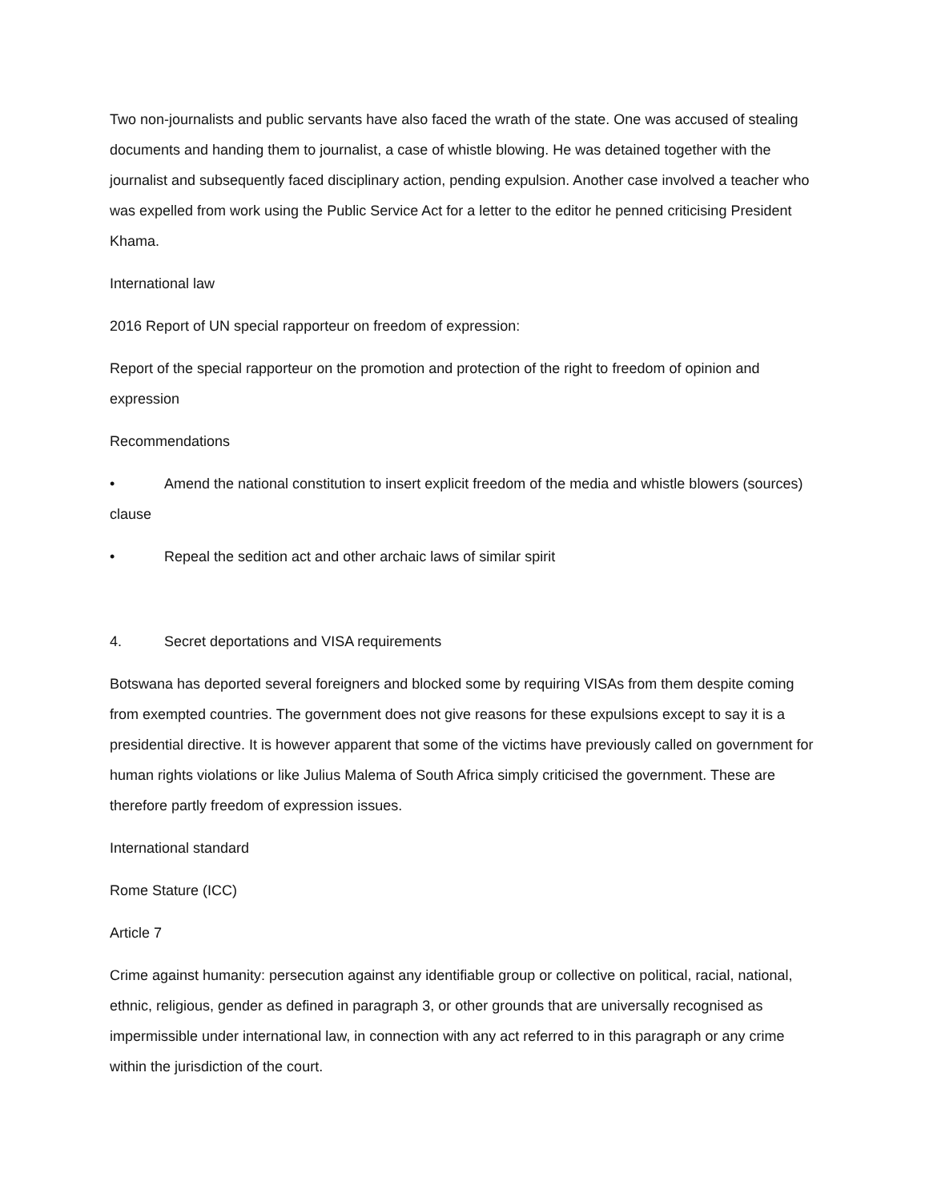Two non-journalists and public servants have also faced the wrath of the state. One was accused of stealing documents and handing them to journalist, a case of whistle blowing. He was detained together with the journalist and subsequently faced disciplinary action, pending expulsion. Another case involved a teacher who was expelled from work using the Public Service Act for a letter to the editor he penned criticising President Khama.
International law
2016 Report of UN special rapporteur on freedom of expression:
Report of the special rapporteur on the promotion and protection of the right to freedom of opinion and expression
Recommendations
• Amend the national constitution to insert explicit freedom of the media and whistle blowers (sources) clause
• Repeal the sedition act and other archaic laws of similar spirit
4. Secret deportations and VISA requirements
Botswana has deported several foreigners and blocked some by requiring VISAs from them despite coming from exempted countries. The government does not give reasons for these expulsions except to say it is a presidential directive. It is however apparent that some of the victims have previously called on government for human rights violations or like Julius Malema of South Africa simply criticised the government. These are therefore partly freedom of expression issues.
International standard
Rome Stature (ICC)
Article 7
Crime against humanity: persecution against any identifiable group or collective on political, racial, national, ethnic, religious, gender as defined in paragraph 3, or other grounds that are universally recognised as impermissible under international law, in connection with any act referred to in this paragraph or any crime within the jurisdiction of the court.